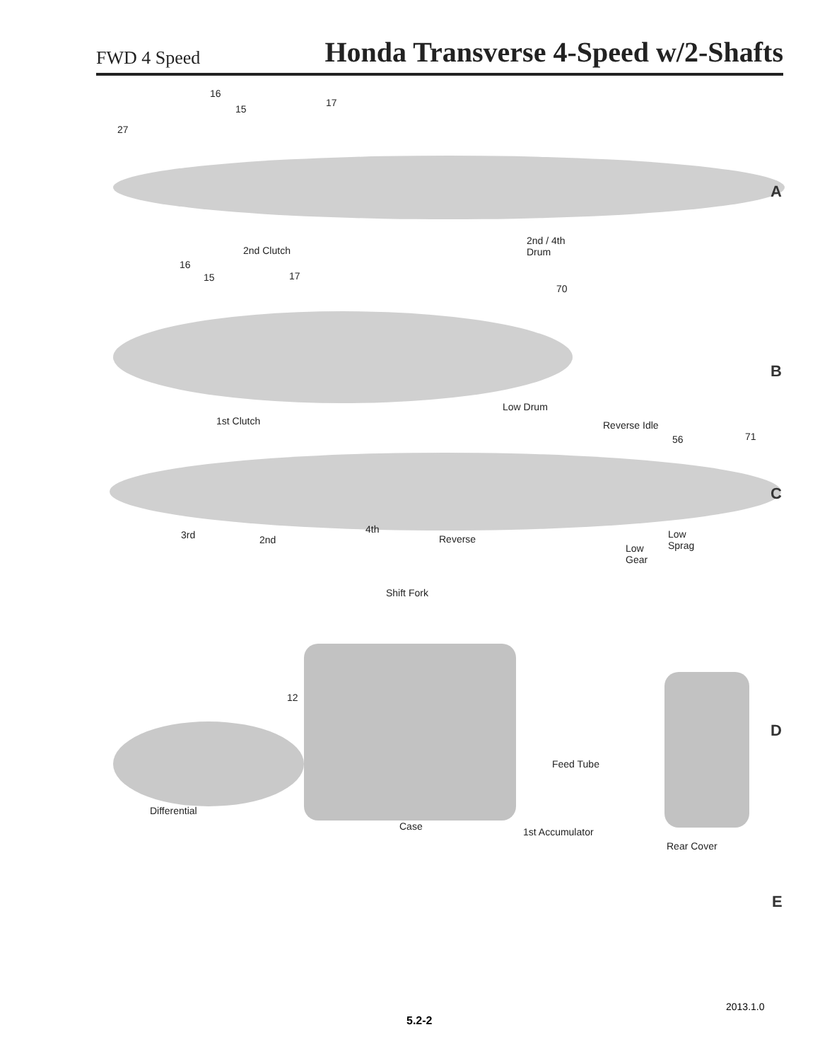FWD 4 Speed Honda Transverse 4-Speed w/2-Shafts
16
15
17
27
A
2nd Clutch
2nd / 4th
Drum
16
15 17
70
B
Low Drum
1st Clutch Reverse Idle
56 71
C
4th 3rd 2nd Reverse Low
Sprag Low
Gear
Shift Fork
12
D
Feed Tube
Differential
Case 1st Accumulator
Rear Cover
E
2013.1.0
5.2-2